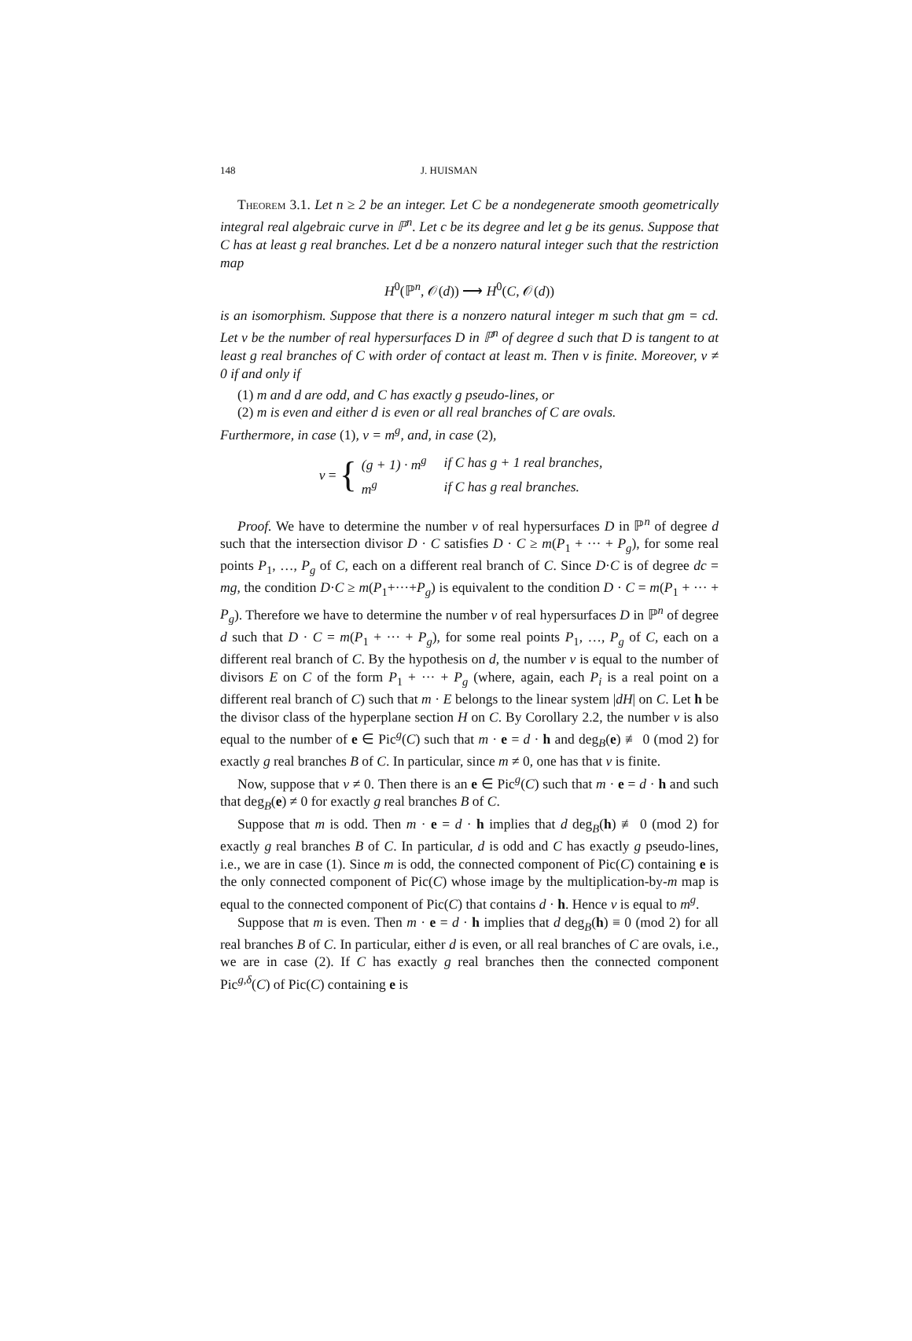148 J. HUISMAN
Theorem 3.1. Let n ≥ 2 be an integer. Let C be a nondegenerate smooth geometrically integral real algebraic curve in ℙ<sup>n</sup>. Let c be its degree and let g be its genus. Suppose that C has at least g real branches. Let d be a nonzero natural integer such that the restriction map
H<sup>0</sup>(ℙ<sup>n</sup>, 𝒪(d)) ⟶ H<sup>0</sup>(C, 𝒪(d))
is an isomorphism. Suppose that there is a nonzero natural integer m such that gm = cd. Let ν be the number of real hypersurfaces D in ℙ<sup>n</sup> of degree d such that D is tangent to at least g real branches of C with order of contact at least m. Then ν is finite. Moreover, ν ≠ 0 if and only if
(1) m and d are odd, and C has exactly g pseudo-lines, or
(2) m is even and either d is even or all real branches of C are ovals.
Furthermore, in case (1), ν = m<sup>g</sup>, and, in case (2),
ν = {
| (g + 1) · m<sup>g</sup> | if C has g + 1 real branches, |
| m<sup>g</sup> | if C has g real branches. |
Proof. We have to determine the number ν of real hypersurfaces D in ℙ<sup>n</sup> of degree d such that the intersection divisor D · C satisfies D · C ≥ m(P<sub>1</sub> + ··· + P<sub>g</sub>), for some real points P<sub>1</sub>, …, P<sub>g</sub> of C, each on a different real branch of C. Since D·C is of degree dc = mg, the condition D·C ≥ m(P<sub>1</sub>+···+P<sub>g</sub>) is equivalent to the condition D · C = m(P<sub>1</sub> + ··· + P<sub>g</sub>). Therefore we have to determine the number ν of real hypersurfaces D in ℙ<sup>n</sup> of degree d such that D · C = m(P<sub>1</sub> + ··· + P<sub>g</sub>), for some real points P<sub>1</sub>, …, P<sub>g</sub> of C, each on a different real branch of C. By the hypothesis on d, the number ν is equal to the number of divisors E on C of the form P<sub>1</sub> + ··· + P<sub>g</sub> (where, again, each P<sub>i</sub> is a real point on a different real branch of C) such that m · E belongs to the linear system |dH| on C. Let h be the divisor class of the hyperplane section H on C. By Corollary 2.2, the number ν is also equal to the number of e ∈ Pic<sup>g</sup>(C) such that m · e = d · h and deg<sub>B</sub>(e) ≢ 0 (mod 2) for exactly g real branches B of C. In particular, since m ≠ 0, one has that ν is finite.
Now, suppose that ν ≠ 0. Then there is an e ∈ Pic<sup>g</sup>(C) such that m · e = d · h and such that deg<sub>B</sub>(e) ≠ 0 for exactly g real branches B of C.
Suppose that m is odd. Then m · e = d · h implies that d deg<sub>B</sub>(h) ≢ 0 (mod 2) for exactly g real branches B of C. In particular, d is odd and C has exactly g pseudo-lines, i.e., we are in case (1). Since m is odd, the connected component of Pic(C) containing e is the only connected component of Pic(C) whose image by the multiplication-by-m map is equal to the connected component of Pic(C) that contains d · h. Hence ν is equal to m<sup>g</sup>.
Suppose that m is even. Then m · e = d · h implies that d deg<sub>B</sub>(h) ≡ 0 (mod 2) for all real branches B of C. In particular, either d is even, or all real branches of C are ovals, i.e., we are in case (2). If C has exactly g real branches then the connected component Pic<sup>g,δ</sup>(C) of Pic(C) containing e is